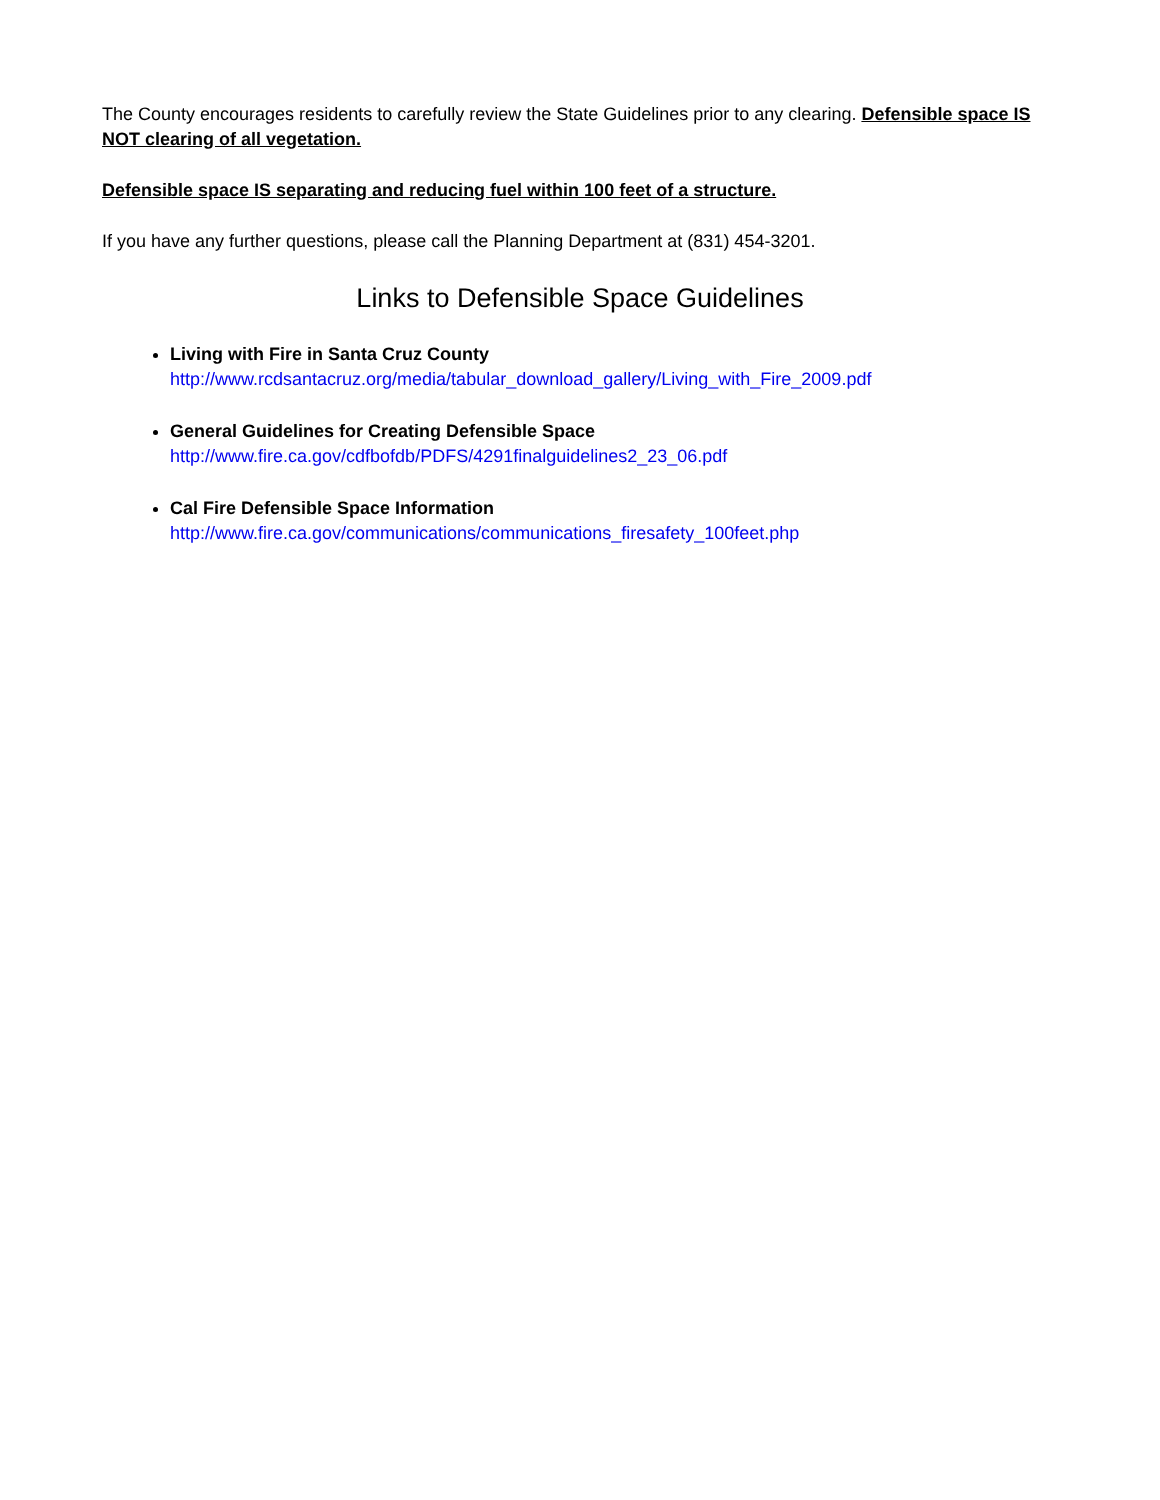The County encourages residents to carefully review the State Guidelines prior to any clearing. Defensible space IS NOT clearing of all vegetation.
Defensible space IS separating and reducing fuel within 100 feet of a structure.
If you have any further questions, please call the Planning Department at (831) 454-3201.
Links to Defensible Space Guidelines
Living with Fire in Santa Cruz County
http://www.rcdsantacruz.org/media/tabular_download_gallery/Living_with_Fire_2009.pdf
General Guidelines for Creating Defensible Space
http://www.fire.ca.gov/cdfbofdb/PDFS/4291finalguidelines2_23_06.pdf
Cal Fire Defensible Space Information
http://www.fire.ca.gov/communications/communications_firesafety_100feet.php